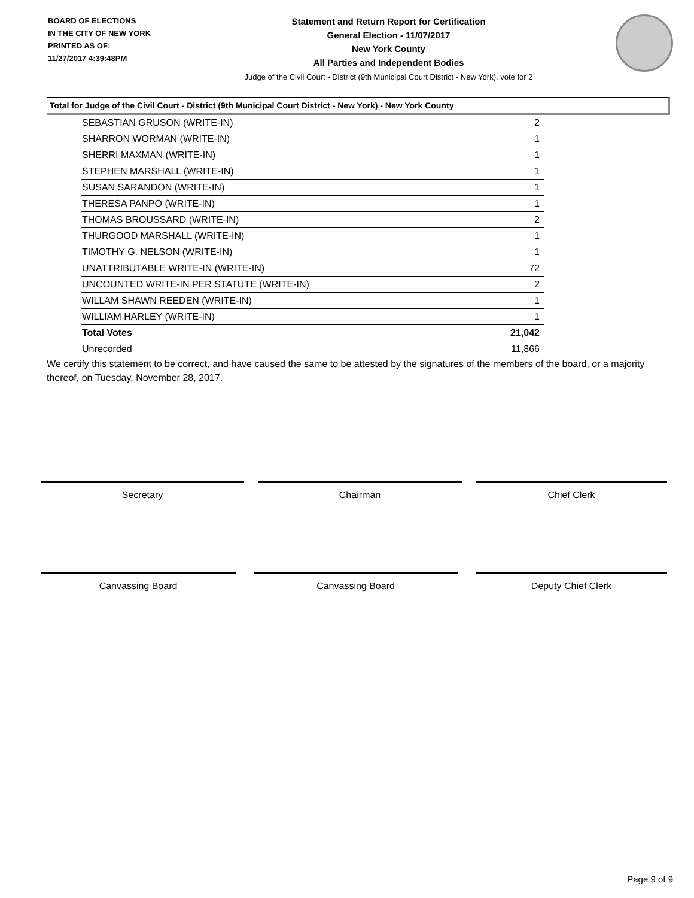BOARD OF ELECTIONS
IN THE CITY OF NEW YORK
PRINTED AS OF:
11/27/2017 4:39:48PM
Statement and Return Report for Certification
General Election - 11/07/2017
New York County
All Parties and Independent Bodies
Judge of the Civil Court - District (9th Municipal Court District - New York), vote for 2
Total for Judge of the Civil Court - District (9th Municipal Court District - New York) - New York County
| SEBASTIAN GRUSON (WRITE-IN) | 2 |
| SHARRON WORMAN (WRITE-IN) | 1 |
| SHERRI MAXMAN (WRITE-IN) | 1 |
| STEPHEN MARSHALL (WRITE-IN) | 1 |
| SUSAN SARANDON (WRITE-IN) | 1 |
| THERESA PANPO (WRITE-IN) | 1 |
| THOMAS BROUSSARD (WRITE-IN) | 2 |
| THURGOOD MARSHALL (WRITE-IN) | 1 |
| TIMOTHY G. NELSON (WRITE-IN) | 1 |
| UNATTRIBUTABLE WRITE-IN (WRITE-IN) | 72 |
| UNCOUNTED WRITE-IN PER STATUTE (WRITE-IN) | 2 |
| WILLAM SHAWN REEDEN (WRITE-IN) | 1 |
| WILLIAM HARLEY (WRITE-IN) | 1 |
| Total Votes | 21,042 |
| Unrecorded | 11,866 |
We certify this statement to be correct, and have caused the same to be attested by the signatures of the members of the board, or a majority thereof, on Tuesday, November 28, 2017.
Secretary Chairman Chief Clerk
Canvassing Board Canvassing Board Deputy Chief Clerk
Page 9 of 9